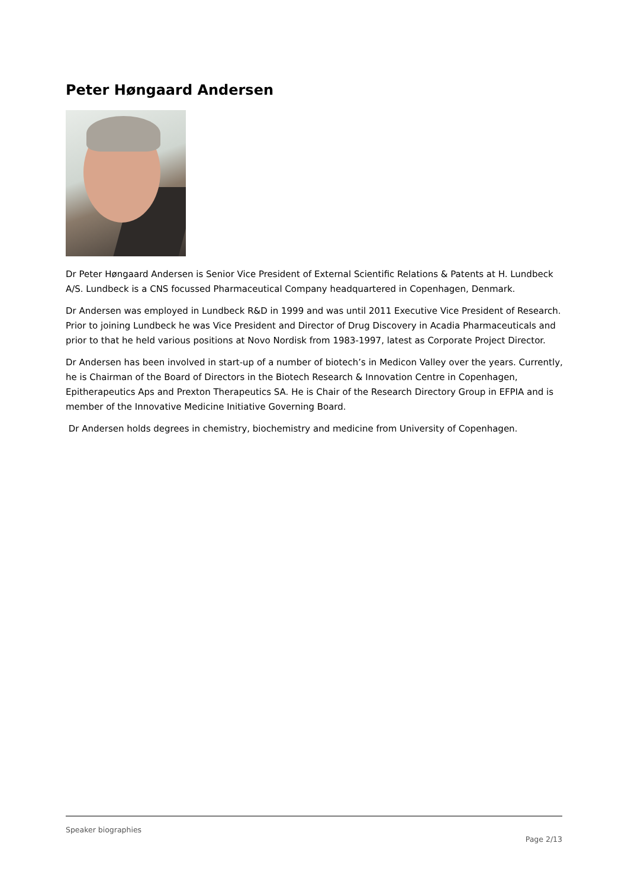Peter Høngaard Andersen
Dr Peter Høngaard Andersen is Senior Vice President of External Scientific Relations & Patents at H. Lundbeck A/S. Lundbeck is a CNS focussed Pharmaceutical Company headquartered in Copenhagen, Denmark.
Dr Andersen was employed in Lundbeck R&D in 1999 and was until 2011 Executive Vice President of Research. Prior to joining Lundbeck he was Vice President and Director of Drug Discovery in Acadia Pharmaceuticals and prior to that he held various positions at Novo Nordisk from 1983-1997, latest as Corporate Project Director.
Dr Andersen has been involved in start-up of a number of biotech’s in Medicon Valley over the years. Currently, he is Chairman of the Board of Directors in the Biotech Research & Innovation Centre in Copenhagen, Epitherapeutics Aps and Prexton Therapeutics SA. He is Chair of the Research Directory Group in EFPIA and is member of the Innovative Medicine Initiative Governing Board.
Dr Andersen holds degrees in chemistry, biochemistry and medicine from University of Copenhagen.
Speaker biographies
Page 2/13